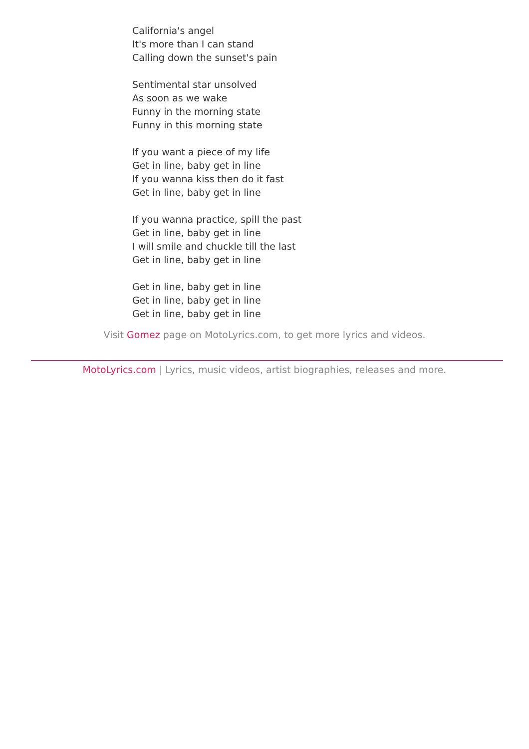California's angel
It's more than I can stand
Calling down the sunset's pain
Sentimental star unsolved
As soon as we wake
Funny in the morning state
Funny in this morning state
If you want a piece of my life
Get in line, baby get in line
If you wanna kiss then do it fast
Get in line, baby get in line
If you wanna practice, spill the past
Get in line, baby get in line
I will smile and chuckle till the last
Get in line, baby get in line
Get in line, baby get in line
Get in line, baby get in line
Get in line, baby get in line
Visit Gomez page on MotoLyrics.com, to get more lyrics and videos.
MotoLyrics.com | Lyrics, music videos, artist biographies, releases and more.